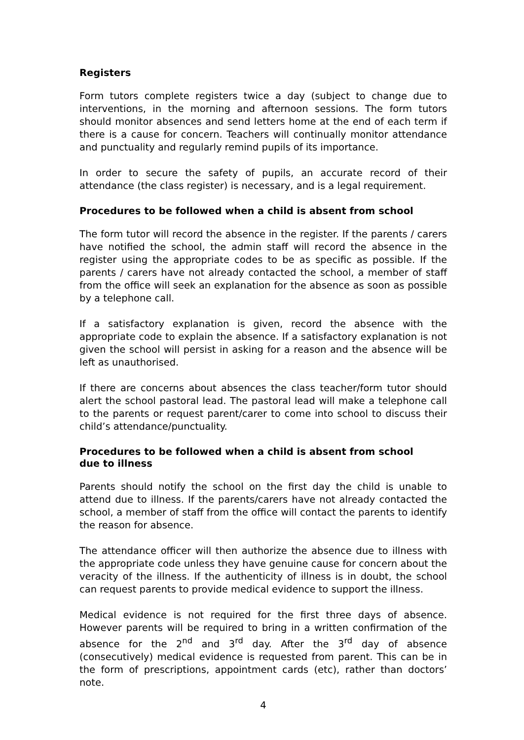Registers
Form tutors complete registers twice a day (subject to change due to interventions, in the morning and afternoon sessions. The form tutors should monitor absences and send letters home at the end of each term if there is a cause for concern. Teachers will continually monitor attendance and punctuality and regularly remind pupils of its importance.
In order to secure the safety of pupils, an accurate record of their attendance (the class register) is necessary, and is a legal requirement.
Procedures to be followed when a child is absent from school
The form tutor will record the absence in the register. If the parents / carers have notified the school, the admin staff will record the absence in the register using the appropriate codes to be as specific as possible. If the parents / carers have not already contacted the school, a member of staff from the office will seek an explanation for the absence as soon as possible by a telephone call.
If a satisfactory explanation is given, record the absence with the appropriate code to explain the absence. If a satisfactory explanation is not given the school will persist in asking for a reason and the absence will be left as unauthorised.
If there are concerns about absences the class teacher/form tutor should alert the school pastoral lead. The pastoral lead will make a telephone call to the parents or request parent/carer to come into school to discuss their child’s attendance/punctuality.
Procedures to be followed when a child is absent from school
due to illness
Parents should notify the school on the first day the child is unable to attend due to illness. If the parents/carers have not already contacted the school, a member of staff from the office will contact the parents to identify the reason for absence.
The attendance officer will then authorize the absence due to illness with the appropriate code unless they have genuine cause for concern about the veracity of the illness. If the authenticity of illness is in doubt, the school can request parents to provide medical evidence to support the illness.
Medical evidence is not required for the first three days of absence. However parents will be required to bring in a written confirmation of the absence for the 2<sup>nd</sup> and 3<sup>rd</sup> day. After the 3<sup>rd</sup> day of absence (consecutively) medical evidence is requested from parent. This can be in the form of prescriptions, appointment cards (etc), rather than doctors’ note.
4